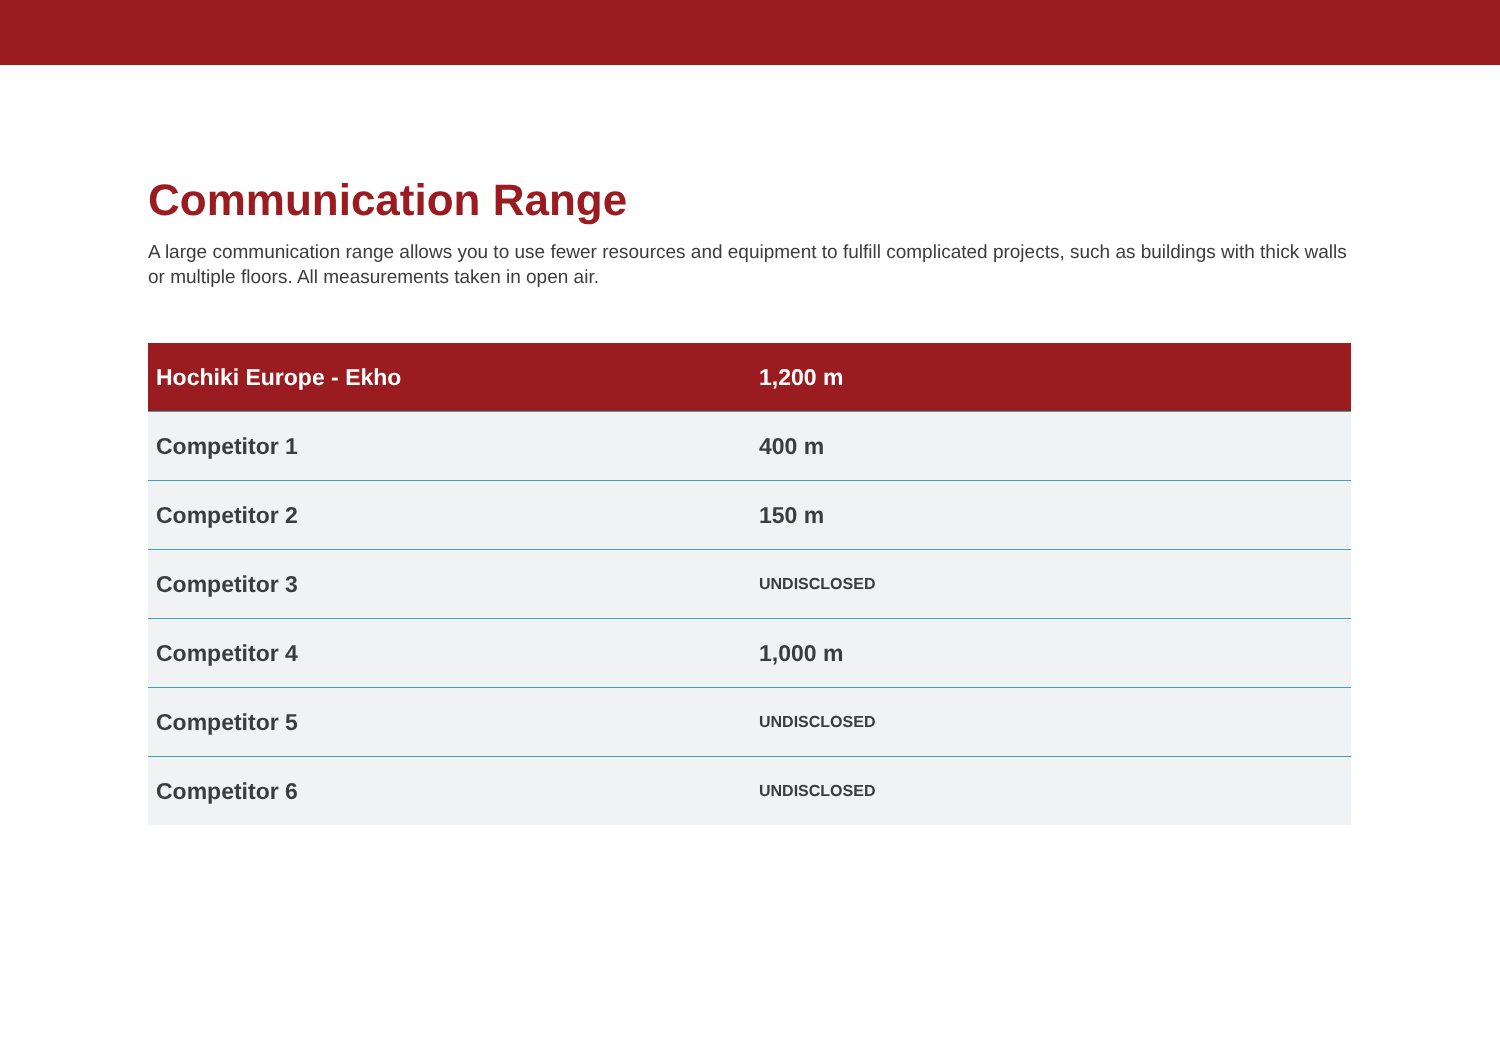Communication Range
A large communication range allows you to use fewer resources and equipment to fulfill complicated projects, such as buildings with thick walls or multiple floors. All measurements taken in open air.
| Hochiki Europe - Ekho | 1,200 m |
| --- | --- |
| Competitor 1 | 400 m |
| Competitor 2 | 150 m |
| Competitor 3 | UNDISCLOSED |
| Competitor 4 | 1,000 m |
| Competitor 5 | UNDISCLOSED |
| Competitor 6 | UNDISCLOSED |